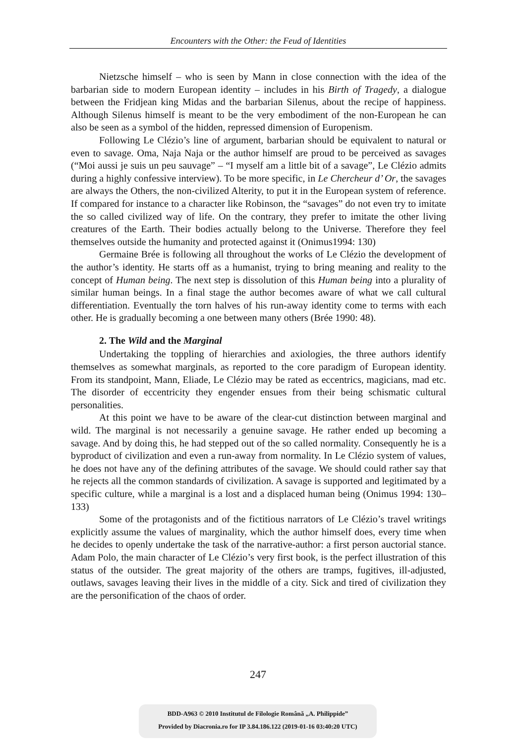Encounters with the Other: the Feud of Identities
Nietzsche himself – who is seen by Mann in close connection with the idea of the barbarian side to modern European identity – includes in his Birth of Tragedy, a dialogue between the Fridjean king Midas and the barbarian Silenus, about the recipe of happiness. Although Silenus himself is meant to be the very embodiment of the non-European he can also be seen as a symbol of the hidden, repressed dimension of Europenism.
Following Le Clézio’s line of argument, barbarian should be equivalent to natural or even to savage. Oma, Naja Naja or the author himself are proud to be perceived as savages (“Moi aussi je suis un peu sauvage” – “I myself am a little bit of a savage”, Le Clézio admits during a highly confessive interview). To be more specific, in Le Chercheur d’ Or, the savages are always the Others, the non-civilized Alterity, to put it in the European system of reference. If compared for instance to a character like Robinson, the “savages” do not even try to imitate the so called civilized way of life. On the contrary, they prefer to imitate the other living creatures of the Earth. Their bodies actually belong to the Universe. Therefore they feel themselves outside the humanity and protected against it (Onimus1994: 130)
Germaine Brée is following all throughout the works of Le Clézio the development of the author’s identity. He starts off as a humanist, trying to bring meaning and reality to the concept of Human being. The next step is dissolution of this Human being into a plurality of similar human beings. In a final stage the author becomes aware of what we call cultural differentiation. Eventually the torn halves of his run-away identity come to terms with each other. He is gradually becoming a one between many others (Brée 1990: 48).
2. The Wild and the Marginal
Undertaking the toppling of hierarchies and axiologies, the three authors identify themselves as somewhat marginals, as reported to the core paradigm of European identity. From its standpoint, Mann, Eliade, Le Clézio may be rated as eccentrics, magicians, mad etc. The disorder of eccentricity they engender ensues from their being schismatic cultural personalities.
At this point we have to be aware of the clear-cut distinction between marginal and wild. The marginal is not necessarily a genuine savage. He rather ended up becoming a savage. And by doing this, he had stepped out of the so called normality. Consequently he is a byproduct of civilization and even a run-away from normality. In Le Clézio system of values, he does not have any of the defining attributes of the savage. We should could rather say that he rejects all the common standards of civilization. A savage is supported and legitimated by a specific culture, while a marginal is a lost and a displaced human being (Onimus 1994: 130–133)
Some of the protagonists and of the fictitious narrators of Le Clézio’s travel writings explicitly assume the values of marginality, which the author himself does, every time when he decides to openly undertake the task of the narrative-author: a first person auctorial stance. Adam Polo, the main character of Le Clézio’s very first book, is the perfect illustration of this status of the outsider. The great majority of the others are tramps, fugitives, ill-adjusted, outlaws, savages leaving their lives in the middle of a city. Sick and tired of civilization they are the personification of the chaos of order.
247
BDD-A963 © 2010 Institutul de Filologie Română „A. Philippide”
Provided by Diacronia.ro for IP 3.84.186.122 (2019-01-16 03:40:20 UTC)